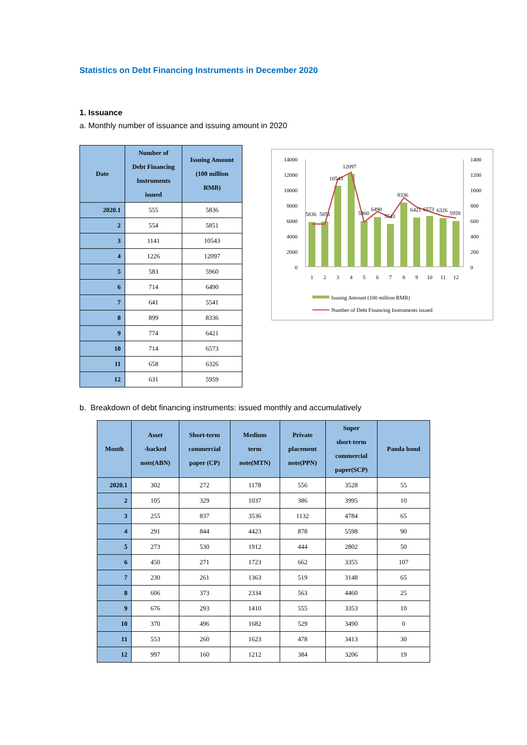Statistics on Debt Financing Instruments in December 2020
1. Issuance
a. Monthly number of issuance and issuing amount in 2020
| Date | Number of Debt Financing Instruments issued | Issuing Amount (100 million RMB) |
| --- | --- | --- |
| 2020.1 | 555 | 5836 |
| 2 | 554 | 5851 |
| 3 | 1141 | 10543 |
| 4 | 1226 | 12097 |
| 5 | 583 | 5960 |
| 6 | 714 | 6490 |
| 7 | 641 | 5541 |
| 8 | 899 | 8336 |
| 9 | 774 | 6421 |
| 10 | 714 | 6573 |
| 11 | 658 | 6326 |
| 12 | 631 | 5959 |
14000
12000
10000
8000
6000
4000
2000
0
1400
1200
1000
800
600
400
200
0
1
2
3
4
5
6
7
8
9
10
11
12
5836
5851
10543
12097
5960
6490
5541
8336
6421
6573
6326
5959
Issuing Amount (100 million RMB)
Number of Debt Financing Instruments issued
b. Breakdown of debt financing instruments: issued monthly and accumulatively
| Month | Asset -backed note(ABN) | Short-term commercial paper (CP) | Medium term note(MTN) | Private placement note(PPN) | Super short-term commercial paper(SCP) | Panda bond |
| --- | --- | --- | --- | --- | --- | --- |
| 2020.1 | 302 | 272 | 1178 | 556 | 3528 | 55 |
| 2 | 105 | 329 | 1037 | 386 | 3995 | 10 |
| 3 | 255 | 837 | 3536 | 1132 | 4784 | 65 |
| 4 | 291 | 844 | 4423 | 878 | 5598 | 90 |
| 5 | 273 | 530 | 1912 | 444 | 2802 | 50 |
| 6 | 450 | 271 | 1723 | 662 | 3355 | 107 |
| 7 | 230 | 261 | 1363 | 519 | 3148 | 65 |
| 8 | 606 | 373 | 2334 | 563 | 4460 | 25 |
| 9 | 676 | 293 | 1410 | 555 | 3353 | 10 |
| 10 | 370 | 496 | 1682 | 529 | 3490 | 0 |
| 11 | 553 | 260 | 1623 | 478 | 3413 | 30 |
| 12 | 997 | 160 | 1212 | 384 | 3206 | 19 |